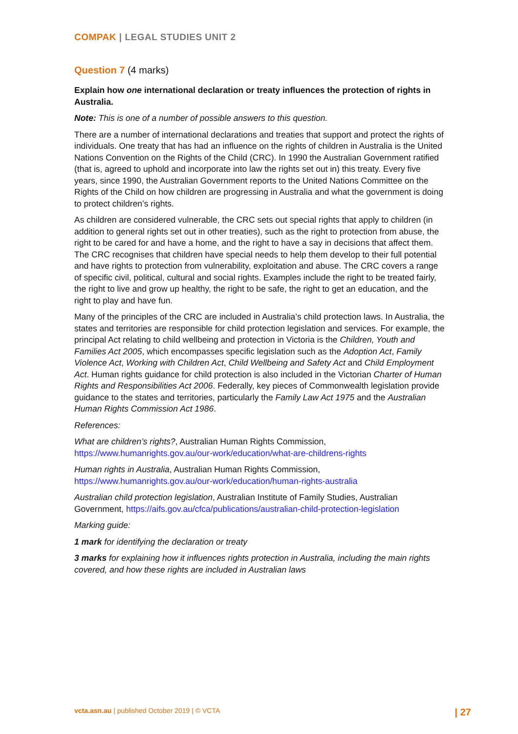COMPAK | LEGAL STUDIES UNIT 2
Question 7 (4 marks)
Explain how one international declaration or treaty influences the protection of rights in Australia.
Note: This is one of a number of possible answers to this question.
There are a number of international declarations and treaties that support and protect the rights of individuals. One treaty that has had an influence on the rights of children in Australia is the United Nations Convention on the Rights of the Child (CRC). In 1990 the Australian Government ratified (that is, agreed to uphold and incorporate into law the rights set out in) this treaty. Every five years, since 1990, the Australian Government reports to the United Nations Committee on the Rights of the Child on how children are progressing in Australia and what the government is doing to protect children’s rights.
As children are considered vulnerable, the CRC sets out special rights that apply to children (in addition to general rights set out in other treaties), such as the right to protection from abuse, the right to be cared for and have a home, and the right to have a say in decisions that affect them. The CRC recognises that children have special needs to help them develop to their full potential and have rights to protection from vulnerability, exploitation and abuse. The CRC covers a range of specific civil, political, cultural and social rights. Examples include the right to be treated fairly, the right to live and grow up healthy, the right to be safe, the right to get an education, and the right to play and have fun.
Many of the principles of the CRC are included in Australia’s child protection laws. In Australia, the states and territories are responsible for child protection legislation and services. For example, the principal Act relating to child wellbeing and protection in Victoria is the Children, Youth and Families Act 2005, which encompasses specific legislation such as the Adoption Act, Family Violence Act, Working with Children Act, Child Wellbeing and Safety Act and Child Employment Act. Human rights guidance for child protection is also included in the Victorian Charter of Human Rights and Responsibilities Act 2006. Federally, key pieces of Commonwealth legislation provide guidance to the states and territories, particularly the Family Law Act 1975 and the Australian Human Rights Commission Act 1986.
References:
What are children’s rights?, Australian Human Rights Commission, https://www.humanrights.gov.au/our-work/education/what-are-childrens-rights
Human rights in Australia, Australian Human Rights Commission, https://www.humanrights.gov.au/our-work/education/human-rights-australia
Australian child protection legislation, Australian Institute of Family Studies, Australian Government, https://aifs.gov.au/cfca/publications/australian-child-protection-legislation
Marking guide:
1 mark for identifying the declaration or treaty
3 marks for explaining how it influences rights protection in Australia, including the main rights covered, and how these rights are included in Australian laws
vcta.asn.au | published October 2019 | © VCTA | 27